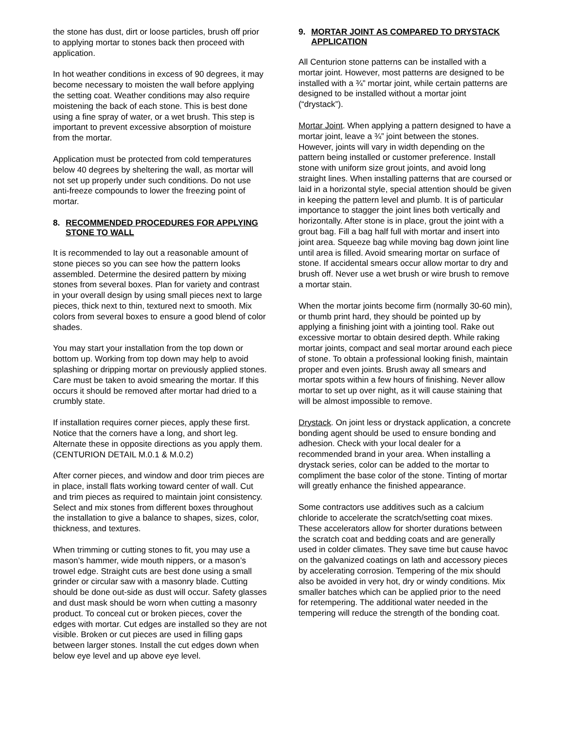the stone has dust, dirt or loose particles, brush off prior to applying mortar to stones back then proceed with application.
In hot weather conditions in excess of 90 degrees, it may become necessary to moisten the wall before applying the setting coat. Weather conditions may also require moistening the back of each stone. This is best done using a fine spray of water, or a wet brush. This step is important to prevent excessive absorption of moisture from the mortar.
Application must be protected from cold temperatures below 40 degrees by sheltering the wall, as mortar will not set up properly under such conditions. Do not use anti-freeze compounds to lower the freezing point of mortar.
8. RECOMMENDED PROCEDURES FOR APPLYING STONE TO WALL
It is recommended to lay out a reasonable amount of stone pieces so you can see how the pattern looks assembled. Determine the desired pattern by mixing stones from several boxes. Plan for variety and contrast in your overall design by using small pieces next to large pieces, thick next to thin, textured next to smooth. Mix colors from several boxes to ensure a good blend of color shades.
You may start your installation from the top down or bottom up. Working from top down may help to avoid splashing or dripping mortar on previously applied stones. Care must be taken to avoid smearing the mortar. If this occurs it should be removed after mortar had dried to a crumbly state.
If installation requires corner pieces, apply these first. Notice that the corners have a long, and short leg. Alternate these in opposite directions as you apply them. (CENTURION DETAIL M.0.1 & M.0.2)
After corner pieces, and window and door trim pieces are in place, install flats working toward center of wall. Cut and trim pieces as required to maintain joint consistency. Select and mix stones from different boxes throughout the installation to give a balance to shapes, sizes, color, thickness, and textures.
When trimming or cutting stones to fit, you may use a mason’s hammer, wide mouth nippers, or a mason’s trowel edge. Straight cuts are best done using a small grinder or circular saw with a masonry blade. Cutting should be done out-side as dust will occur. Safety glasses and dust mask should be worn when cutting a masonry product. To conceal cut or broken pieces, cover the edges with mortar. Cut edges are installed so they are not visible. Broken or cut pieces are used in filling gaps between larger stones. Install the cut edges down when below eye level and up above eye level.
9. MORTAR JOINT AS COMPARED TO DRYSTACK APPLICATION
All Centurion stone patterns can be installed with a mortar joint. However, most patterns are designed to be installed with a ¾” mortar joint, while certain patterns are designed to be installed without a mortar joint (“drystack”).
Mortar Joint. When applying a pattern designed to have a mortar joint, leave a ¾” joint between the stones. However, joints will vary in width depending on the pattern being installed or customer preference. Install stone with uniform size grout joints, and avoid long straight lines. When installing patterns that are coursed or laid in a horizontal style, special attention should be given in keeping the pattern level and plumb. It is of particular importance to stagger the joint lines both vertically and horizontally. After stone is in place, grout the joint with a grout bag. Fill a bag half full with mortar and insert into joint area. Squeeze bag while moving bag down joint line until area is filled. Avoid smearing mortar on surface of stone. If accidental smears occur allow mortar to dry and brush off. Never use a wet brush or wire brush to remove a mortar stain.
When the mortar joints become firm (normally 30-60 min), or thumb print hard, they should be pointed up by applying a finishing joint with a jointing tool. Rake out excessive mortar to obtain desired depth. While raking mortar joints, compact and seal mortar around each piece of stone. To obtain a professional looking finish, maintain proper and even joints. Brush away all smears and mortar spots within a few hours of finishing. Never allow mortar to set up over night, as it will cause staining that will be almost impossible to remove.
Drystack. On joint less or drystack application, a concrete bonding agent should be used to ensure bonding and adhesion. Check with your local dealer for a recommended brand in your area. When installing a drystack series, color can be added to the mortar to compliment the base color of the stone. Tinting of mortar will greatly enhance the finished appearance.
Some contractors use additives such as a calcium chloride to accelerate the scratch/setting coat mixes. These accelerators allow for shorter durations between the scratch coat and bedding coats and are generally used in colder climates. They save time but cause havoc on the galvanized coatings on lath and accessory pieces by accelerating corrosion. Tempering of the mix should also be avoided in very hot, dry or windy conditions. Mix smaller batches which can be applied prior to the need for retempering. The additional water needed in the tempering will reduce the strength of the bonding coat.